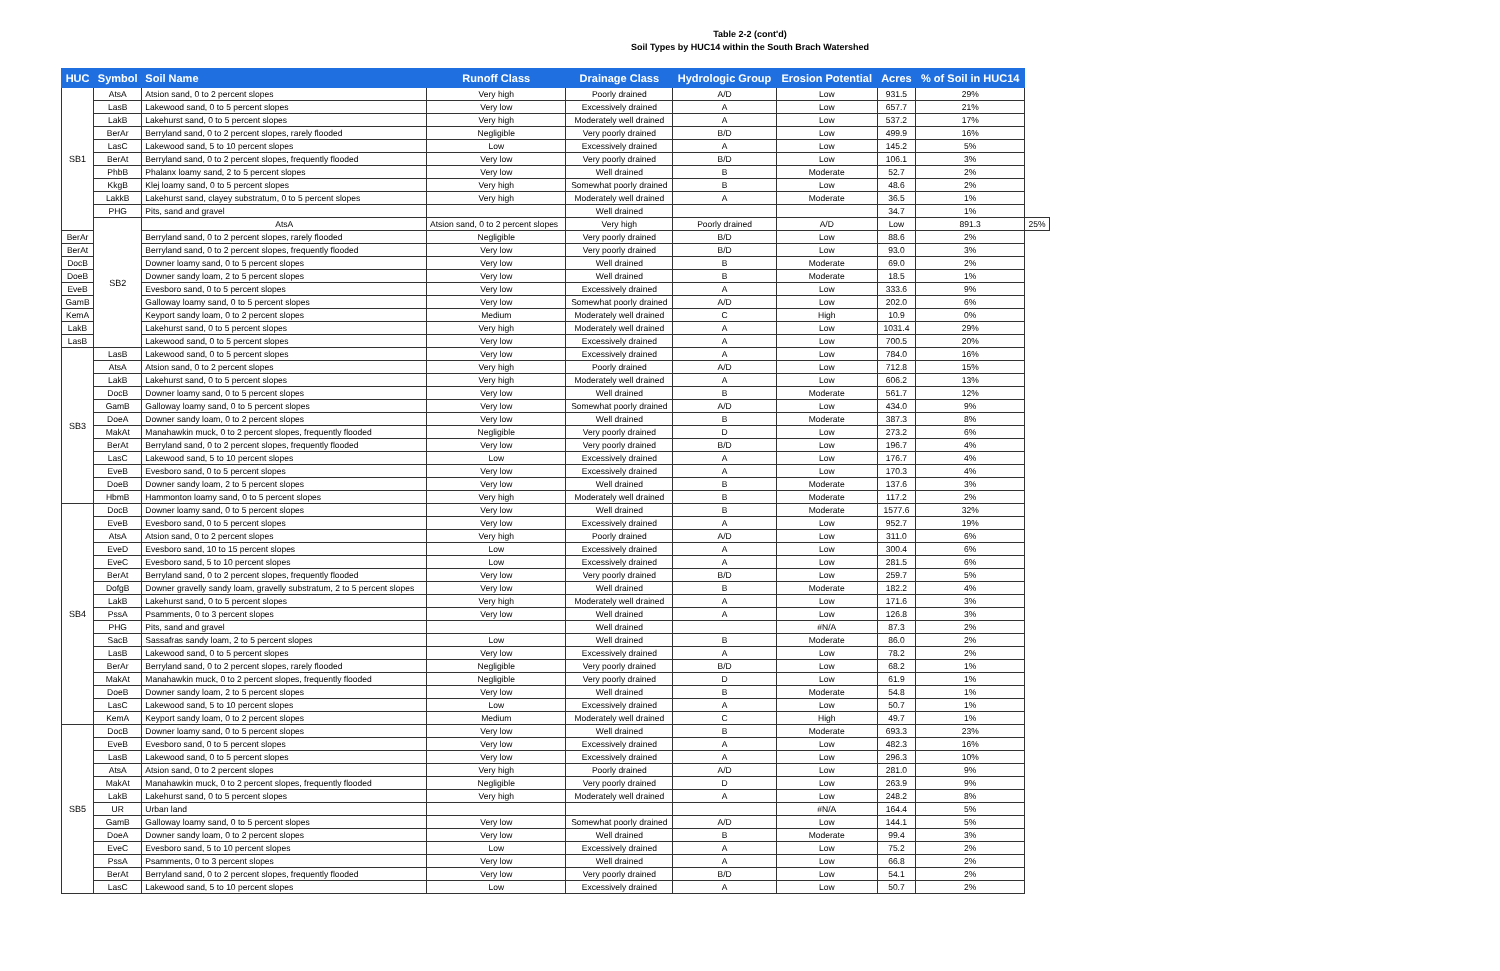Table 2-2 (cont'd)
Soil Types by HUC14 within the South Brach Watershed
| HUC | Symbol | Soil Name | Runoff Class | Drainage Class | Hydrologic Group | Erosion Potential | Acres | % of Soil in HUC14 | |
| --- | --- | --- | --- | --- | --- | --- | --- | --- | --- |
| SB1 | AtsA | Atsion sand, 0 to 2 percent slopes | Very high | Poorly drained | A/D | Low | 931.5 | 29% | |
| | LasB | Lakewood sand, 0 to 5 percent slopes | Very low | Excessively drained | A | Low | 657.7 | 21% | |
| | LakB | Lakehurst sand, 0 to 5 percent slopes | Very high | Moderately well drained | A | Low | 537.2 | 17% | |
| | BerAr | Berryland sand, 0 to 2 percent slopes, rarely flooded | Negligible | Very poorly drained | B/D | Low | 499.9 | 16% | |
| | LasC | Lakewood sand, 5 to 10 percent slopes | Low | Excessively drained | A | Low | 145.2 | 5% | |
| | BerAt | Berryland sand, 0 to 2 percent slopes, frequently flooded | Very low | Very poorly drained | B/D | Low | 106.1 | 3% | |
| | PhbB | Phalanx loamy sand, 2 to 5 percent slopes | Very low | Well drained | B | Moderate | 52.7 | 2% | |
| | KkgB | Klej loamy sand, 0 to 5 percent slopes | Very high | Somewhat poorly drained | B | Low | 48.6 | 2% | |
| | LakkB | Lakehurst sand, clayey substratum, 0 to 5 percent slopes | Very high | Moderately well drained | A | Moderate | 36.5 | 1% | |
| | PHG | Pits, sand and gravel | | Well drained | | | 34.7 | 1% | |
| | SB2 | AtsA | Atsion sand, 0 to 2 percent slopes | Very high | Poorly drained | A/D | Low | 891.3 | 25% |
| BerAr | | Berryland sand, 0 to 2 percent slopes, rarely flooded | Negligible | Very poorly drained | B/D | Low | 88.6 | 2% | |
| BerAt | | Berryland sand, 0 to 2 percent slopes, frequently flooded | Very low | Very poorly drained | B/D | Low | 93.0 | 3% | |
| DocB | | Downer loamy sand, 0 to 5 percent slopes | Very low | Well drained | B | Moderate | 69.0 | 2% | |
| DoeB | | Downer sandy loam, 2 to 5 percent slopes | Very low | Well drained | B | Moderate | 18.5 | 1% | |
| EveB | | Evesboro sand, 0 to 5 percent slopes | Very low | Excessively drained | A | Low | 333.6 | 9% | |
| GamB | | Galloway loamy sand, 0 to 5 percent slopes | Very low | Somewhat poorly drained | A/D | Low | 202.0 | 6% | |
| KemA | | Keyport sandy loam, 0 to 2 percent slopes | Medium | Moderately well drained | C | High | 10.9 | 0% | |
| LakB | | Lakehurst sand, 0 to 5 percent slopes | Very high | Moderately well drained | A | Low | 1031.4 | 29% | |
| LasB | | Lakewood sand, 0 to 5 percent slopes | Very low | Excessively drained | A | Low | 700.5 | 20% | |
| SB3 | LasB | Lakewood sand, 0 to 5 percent slopes | Very low | Excessively drained | A | Low | 784.0 | 16% | |
| | AtsA | Atsion sand, 0 to 2 percent slopes | Very high | Poorly drained | A/D | Low | 712.8 | 15% | |
| | LakB | Lakehurst sand, 0 to 5 percent slopes | Very high | Moderately well drained | A | Low | 606.2 | 13% | |
| | DocB | Downer loamy sand, 0 to 5 percent slopes | Very low | Well drained | B | Moderate | 561.7 | 12% | |
| | GamB | Galloway loamy sand, 0 to 5 percent slopes | Very low | Somewhat poorly drained | A/D | Low | 434.0 | 9% | |
| | DoeA | Downer sandy loam, 0 to 2 percent slopes | Very low | Well drained | B | Moderate | 387.3 | 8% | |
| | MakAt | Manahawkin muck, 0 to 2 percent slopes, frequently flooded | Negligible | Very poorly drained | D | Low | 273.2 | 6% | |
| | BerAt | Berryland sand, 0 to 2 percent slopes, frequently flooded | Very low | Very poorly drained | B/D | Low | 196.7 | 4% | |
| | LasC | Lakewood sand, 5 to 10 percent slopes | Low | Excessively drained | A | Low | 176.7 | 4% | |
| | EveB | Evesboro sand, 0 to 5 percent slopes | Very low | Excessively drained | A | Low | 170.3 | 4% | |
| | DoeB | Downer sandy loam, 2 to 5 percent slopes | Very low | Well drained | B | Moderate | 137.6 | 3% | |
| | HbmB | Hammonton loamy sand, 0 to 5 percent slopes | Very high | Moderately well drained | B | Moderate | 117.2 | 2% | |
| SB4 | DocB | Downer loamy sand, 0 to 5 percent slopes | Very low | Well drained | B | Moderate | 1577.6 | 32% | |
| | EveB | Evesboro sand, 0 to 5 percent slopes | Very low | Excessively drained | A | Low | 952.7 | 19% | |
| | AtsA | Atsion sand, 0 to 2 percent slopes | Very high | Poorly drained | A/D | Low | 311.0 | 6% | |
| | EveD | Evesboro sand, 10 to 15 percent slopes | Low | Excessively drained | A | Low | 300.4 | 6% | |
| | EveC | Evesboro sand, 5 to 10 percent slopes | Low | Excessively drained | A | Low | 281.5 | 6% | |
| | BerAt | Berryland sand, 0 to 2 percent slopes, frequently flooded | Very low | Very poorly drained | B/D | Low | 259.7 | 5% | |
| | DofgB | Downer gravelly sandy loam, gravelly substratum, 2 to 5 percent slopes | Very low | Well drained | B | Moderate | 182.2 | 4% | |
| | LakB | Lakehurst sand, 0 to 5 percent slopes | Very high | Moderately well drained | A | Low | 171.6 | 3% | |
| | PssA | Psamments, 0 to 3 percent slopes | Very low | Well drained | A | Low | 126.8 | 3% | |
| | PHG | Pits, sand and gravel | | Well drained | | #N/A | 87.3 | 2% | |
| | SacB | Sassafras sandy loam, 2 to 5 percent slopes | Low | Well drained | B | Moderate | 86.0 | 2% | |
| | LasB | Lakewood sand, 0 to 5 percent slopes | Very low | Excessively drained | A | Low | 78.2 | 2% | |
| | BerAr | Berryland sand, 0 to 2 percent slopes, rarely flooded | Negligible | Very poorly drained | B/D | Low | 68.2 | 1% | |
| | MakAt | Manahawkin muck, 0 to 2 percent slopes, frequently flooded | Negligible | Very poorly drained | D | Low | 61.9 | 1% | |
| | DoeB | Downer sandy loam, 2 to 5 percent slopes | Very low | Well drained | B | Moderate | 54.8 | 1% | |
| | LasC | Lakewood sand, 5 to 10 percent slopes | Low | Excessively drained | A | Low | 50.7 | 1% | |
| | KemA | Keyport sandy loam, 0 to 2 percent slopes | Medium | Moderately well drained | C | High | 49.7 | 1% | |
| SB5 | DocB | Downer loamy sand, 0 to 5 percent slopes | Very low | Well drained | B | Moderate | 693.3 | 23% | |
| | EveB | Evesboro sand, 0 to 5 percent slopes | Very low | Excessively drained | A | Low | 482.3 | 16% | |
| | LasB | Lakewood sand, 0 to 5 percent slopes | Very low | Excessively drained | A | Low | 296.3 | 10% | |
| | AtsA | Atsion sand, 0 to 2 percent slopes | Very high | Poorly drained | A/D | Low | 281.0 | 9% | |
| | MakAt | Manahawkin muck, 0 to 2 percent slopes, frequently flooded | Negligible | Very poorly drained | D | Low | 263.9 | 9% | |
| | LakB | Lakehurst sand, 0 to 5 percent slopes | Very high | Moderately well drained | A | Low | 248.2 | 8% | |
| | UR | Urban land | | | | #N/A | 164.4 | 5% | |
| | GamB | Galloway loamy sand, 0 to 5 percent slopes | Very low | Somewhat poorly drained | A/D | Low | 144.1 | 5% | |
| | DoeA | Downer sandy loam, 0 to 2 percent slopes | Very low | Well drained | B | Moderate | 99.4 | 3% | |
| | EveC | Evesboro sand, 5 to 10 percent slopes | Low | Excessively drained | A | Low | 75.2 | 2% | |
| | PssA | Psamments, 0 to 3 percent slopes | Very low | Well drained | A | Low | 66.8 | 2% | |
| | BerAt | Berryland sand, 0 to 2 percent slopes, frequently flooded | Very low | Very poorly drained | B/D | Low | 54.1 | 2% | |
| | LasC | Lakewood sand, 5 to 10 percent slopes | Low | Excessively drained | A | Low | 50.7 | 2% | |